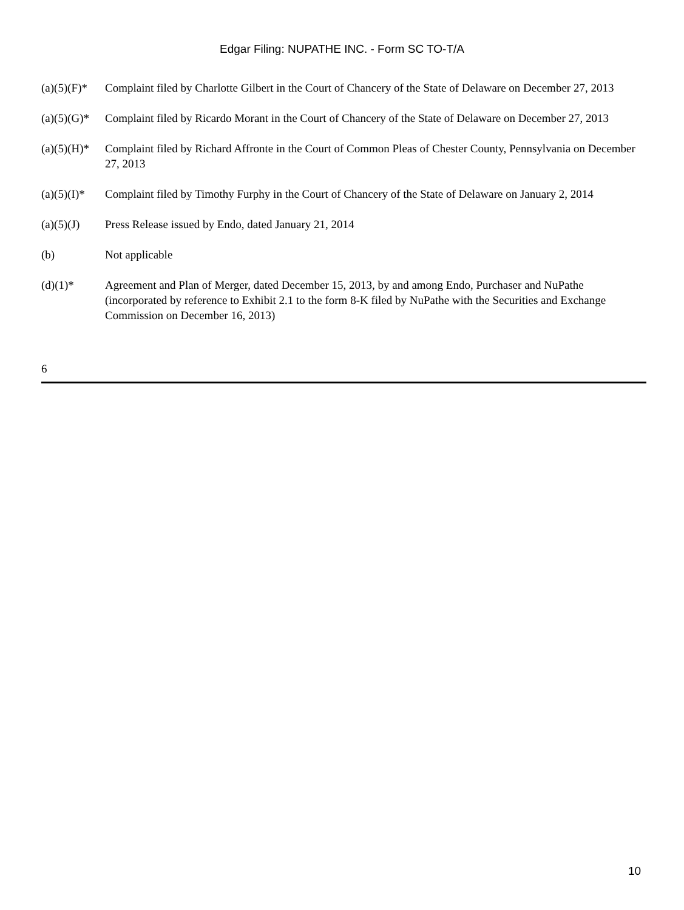Edgar Filing: NUPATHE INC. - Form SC TO-T/A
(a)(5)(F)*
Complaint filed by Charlotte Gilbert in the Court of Chancery of the State of Delaware on December 27, 2013
(a)(5)(G)*
Complaint filed by Ricardo Morant in the Court of Chancery of the State of Delaware on December 27, 2013
(a)(5)(H)*
Complaint filed by Richard Affronte in the Court of Common Pleas of Chester County, Pennsylvania on December 27, 2013
(a)(5)(I)*
Complaint filed by Timothy Furphy in the Court of Chancery of the State of Delaware on January 2, 2014
(a)(5)(J) Press Release issued by Endo, dated January 21, 2014
(b) Not applicable
(d)(1)* Agreement and Plan of Merger, dated December 15, 2013, by and among Endo, Purchaser and NuPathe (incorporated by reference to Exhibit 2.1 to the form 8-K filed by NuPathe with the Securities and Exchange Commission on December 16, 2013)
6
10